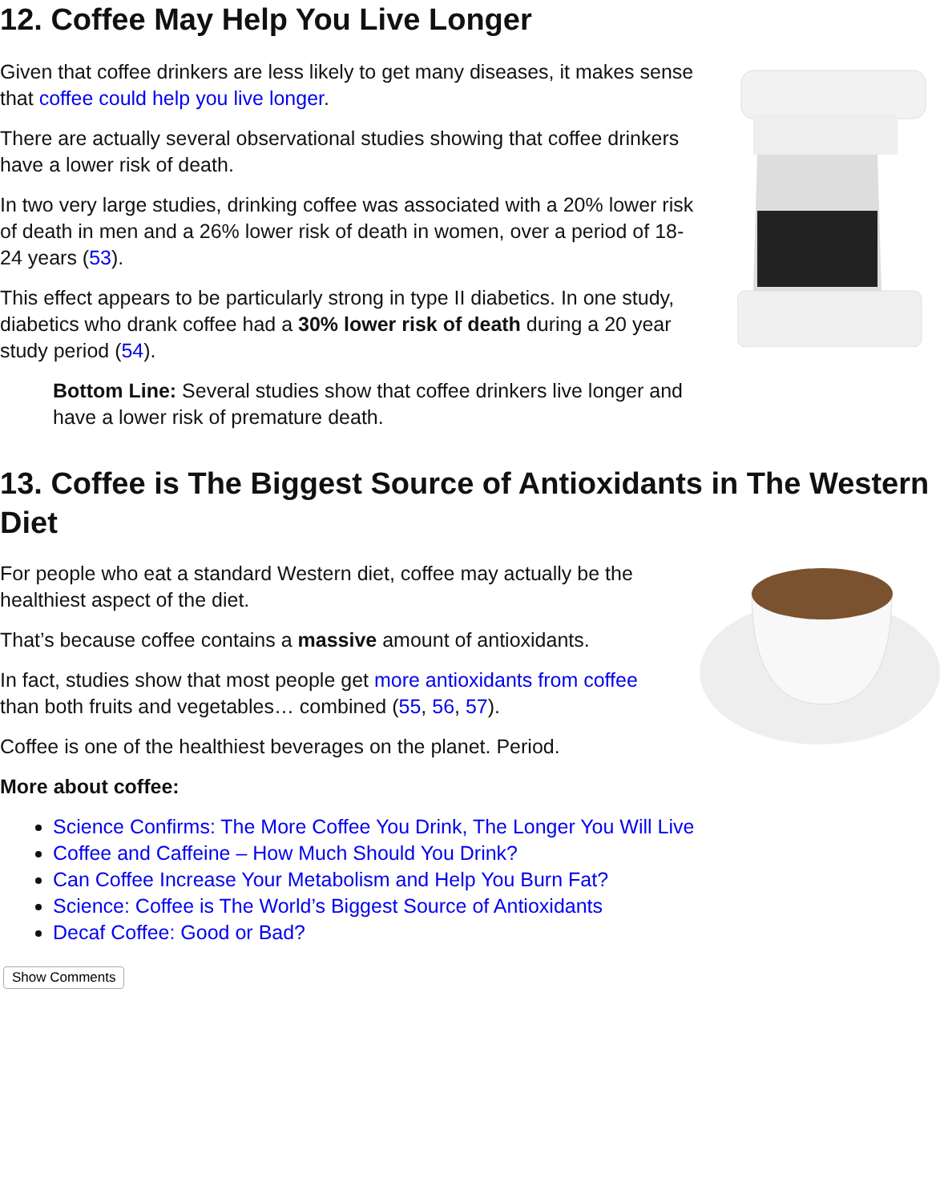12. Coffee May Help You Live Longer
Given that coffee drinkers are less likely to get many diseases, it makes sense that coffee could help you live longer.
There are actually several observational studies showing that coffee drinkers have a lower risk of death.
In two very large studies, drinking coffee was associated with a 20% lower risk of death in men and a 26% lower risk of death in women, over a period of 18-24 years (53).
This effect appears to be particularly strong in type II diabetics. In one study, diabetics who drank coffee had a 30% lower risk of death during a 20 year study period (54).
Bottom Line: Several studies show that coffee drinkers live longer and have a lower risk of premature death.
13. Coffee is The Biggest Source of Antioxidants in The Western Diet
For people who eat a standard Western diet, coffee may actually be the healthiest aspect of the diet.
That’s because coffee contains a massive amount of antioxidants.
In fact, studies show that most people get more antioxidants from coffee than both fruits and vegetables… combined (55, 56, 57).
Coffee is one of the healthiest beverages on the planet. Period.
More about coffee:
Science Confirms: The More Coffee You Drink, The Longer You Will Live
Coffee and Caffeine – How Much Should You Drink?
Can Coffee Increase Your Metabolism and Help You Burn Fat?
Science: Coffee is The World’s Biggest Source of Antioxidants
Decaf Coffee: Good or Bad?
Show Comments